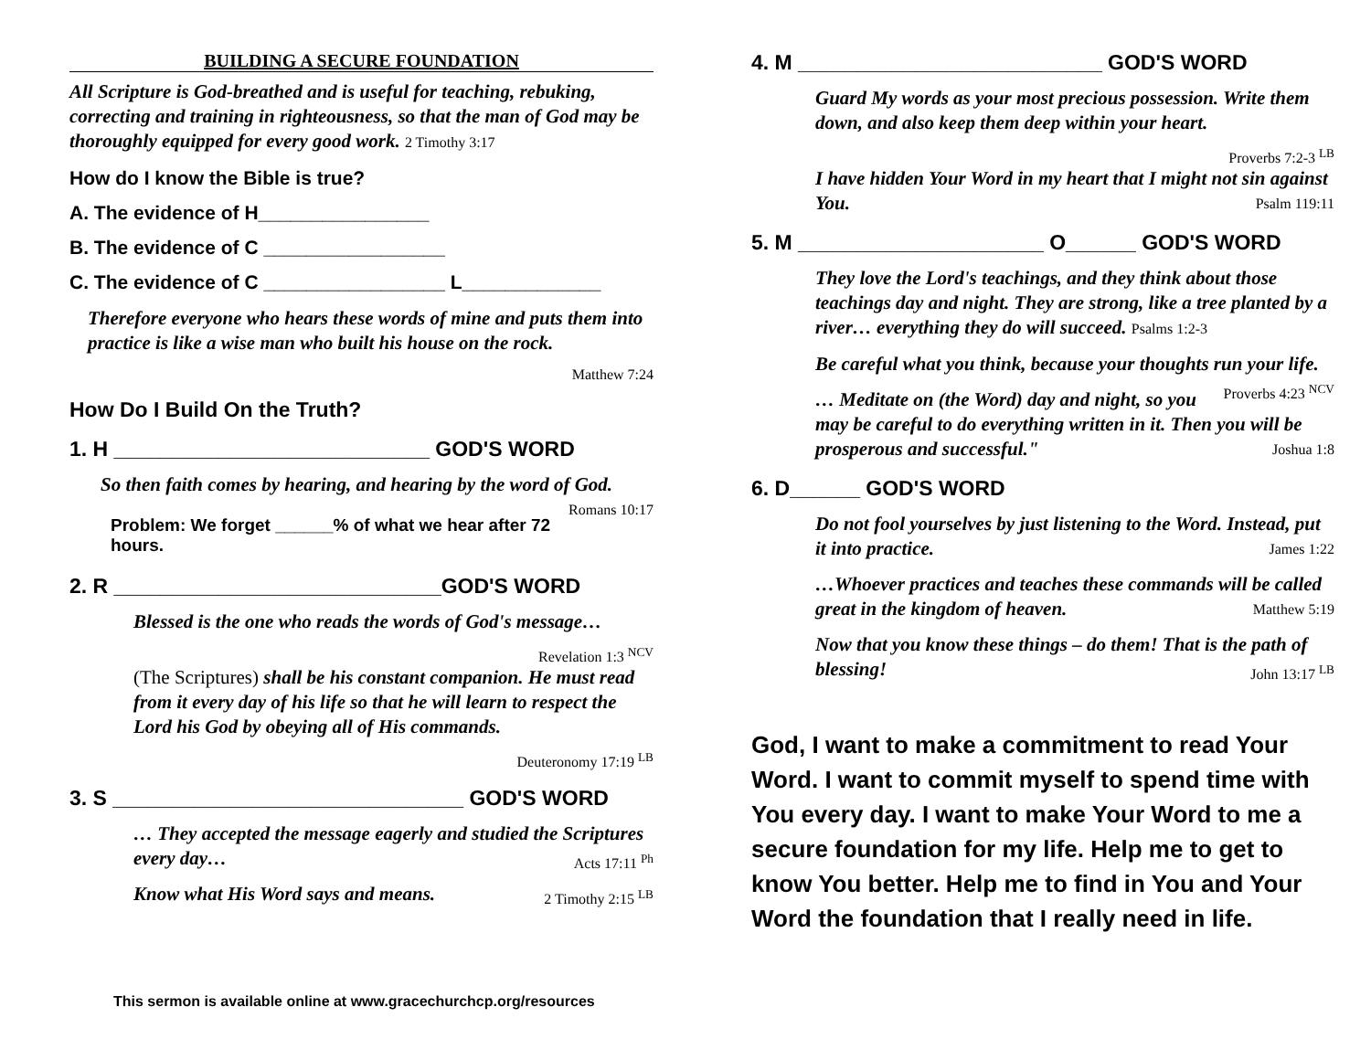BUILDING A SECURE FOUNDATION
All Scripture is God-breathed and is useful for teaching, rebuking, correcting and training in righteousness, so that the man of God may be thoroughly equipped for every good work. 2 Timothy 3:17
How do I know the Bible is true?
A. The evidence of H________________
B. The evidence of C _________________
C. The evidence of C _________________ L_____________
Therefore everyone who hears these words of mine and puts them into practice is like a wise man who built his house on the rock.
Matthew 7:24
How Do I Build On the Truth?
1. H ___________________________ GOD'S WORD
So then faith comes by hearing, and hearing by the word of God.
Romans 10:17
Problem: We forget ______% of what we hear after 72 hours.
2. R ____________________________GOD'S WORD
Blessed is the one who reads the words of God's message…
Revelation 1:3 <sup>NCV</sup>
(The Scriptures) shall be his constant companion. He must read from it every day of his life so that he will learn to respect the Lord his God by obeying all of His commands.
Deuteronomy 17:19 <sup>LB</sup>
3. S ______________________________ GOD'S WORD
… They accepted the message eagerly and studied the Scriptures every day… Acts 17:11 <sup>Ph</sup>
Know what His Word says and means. 2 Timothy 2:15 <sup>LB</sup>
This sermon is available online at www.gracechurchcp.org/resources
4. M __________________________ GOD'S WORD
Guard My words as your most precious possession. Write them down, and also keep them deep within your heart.
Proverbs 7:2-3 <sup>LB</sup>
I have hidden Your Word in my heart that I might not sin against You. Psalm 119:11
5. M _____________________ O______ GOD'S WORD
They love the Lord's teachings, and they think about those teachings day and night. They are strong, like a tree planted by a river… everything they do will succeed. Psalms 1:2-3
Be careful what you think, because your thoughts run your life. Proverbs 4:23 <sup>NCV</sup>
… Meditate on (the Word) day and night, so you may be careful to do everything written in it. Then you will be prosperous and successful." Joshua 1:8
6. D______ GOD'S WORD
Do not fool yourselves by just listening to the Word. Instead, put it into practice. James 1:22
…Whoever practices and teaches these commands will be called great in the kingdom of heaven. Matthew 5:19
Now that you know these things – do them! That is the path of blessing! John 13:17 <sup>LB</sup>
God, I want to make a commitment to read Your Word. I want to commit myself to spend time with You every day. I want to make Your Word to me a secure foundation for my life. Help me to get to know You better. Help me to find in You and Your Word the foundation that I really need in life.